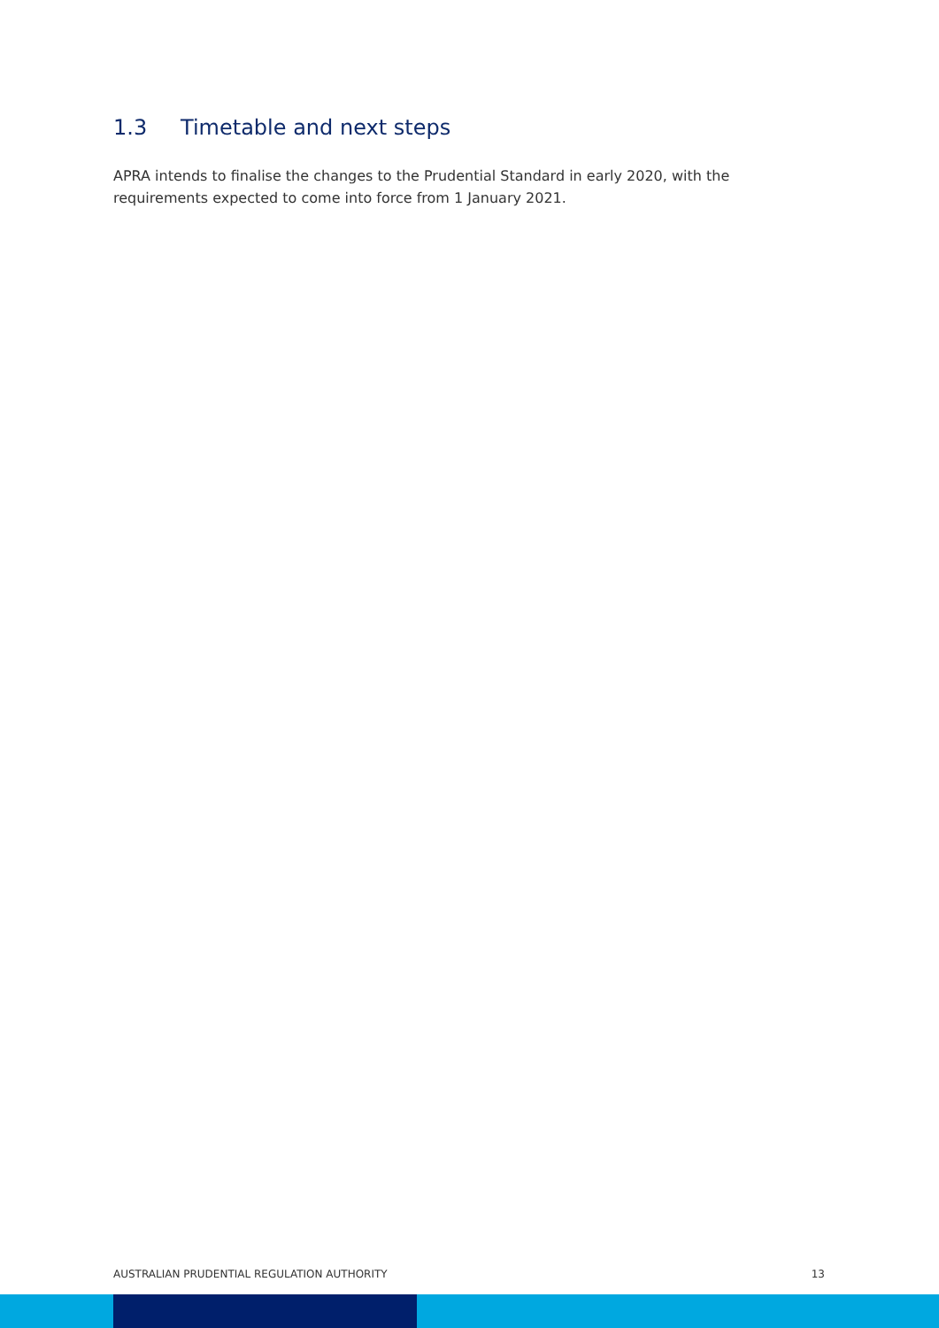1.3 Timetable and next steps
APRA intends to finalise the changes to the Prudential Standard in early 2020, with the requirements expected to come into force from 1 January 2021.
AUSTRALIAN PRUDENTIAL REGULATION AUTHORITY 13